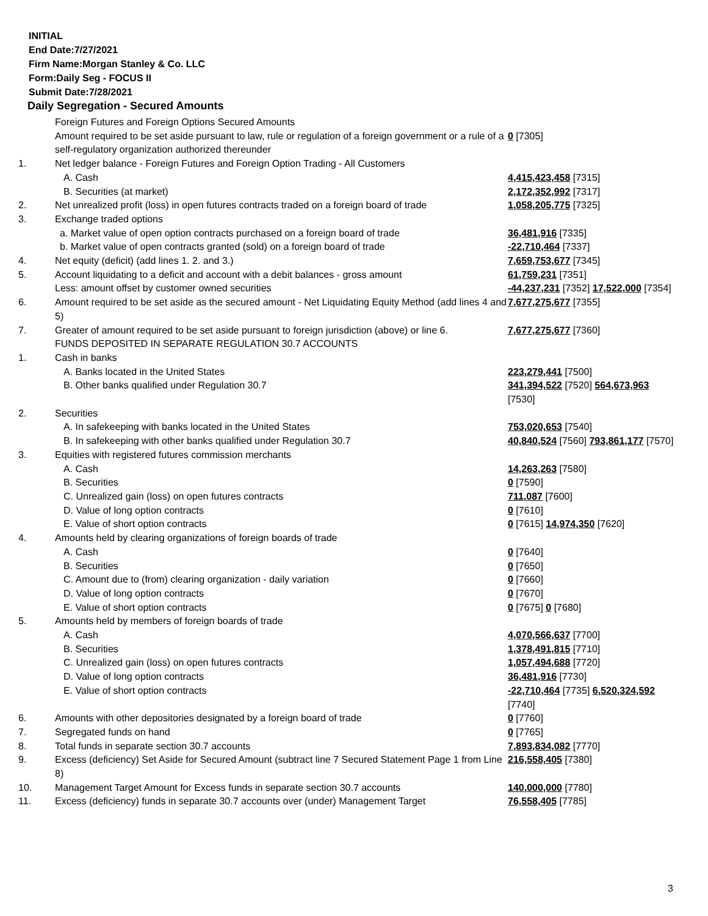INITIAL
End Date:7/27/2021
Firm Name:Morgan Stanley & Co. LLC
Form:Daily Seg - FOCUS II
Submit Date:7/28/2021
Daily Segregation - Secured Amounts
| | Foreign Futures and Foreign Options Secured Amounts | |
| | Amount required to be set aside pursuant to law, rule or regulation of a foreign government or a rule of a self-regulatory organization authorized thereunder | 0 [7305] |
| 1. | Net ledger balance - Foreign Futures and Foreign Option Trading - All Customers | |
| | A. Cash | 4,415,423,458 [7315] |
| | B. Securities (at market) | 2,172,352,992 [7317] |
| 2. | Net unrealized profit (loss) in open futures contracts traded on a foreign board of trade | 1,058,205,775 [7325] |
| 3. | Exchange traded options | |
| | a. Market value of open option contracts purchased on a foreign board of trade | 36,481,916 [7335] |
| | b. Market value of open contracts granted (sold) on a foreign board of trade | -22,710,464 [7337] |
| 4. | Net equity (deficit) (add lines 1. 2. and 3.) | 7,659,753,677 [7345] |
| 5. | Account liquidating to a deficit and account with a debit balances - gross amount | 61,759,231 [7351] |
| | Less: amount offset by customer owned securities | -44,237,231 [7352] 17,522,000 [7354] |
| 6. | Amount required to be set aside as the secured amount - Net Liquidating Equity Method (add lines 4 and 5) | 7,677,275,677 [7355] |
| 7. | Greater of amount required to be set aside pursuant to foreign jurisdiction (above) or line 6. | 7,677,275,677 [7360] |
| | FUNDS DEPOSITED IN SEPARATE REGULATION 30.7 ACCOUNTS | |
| 1. | Cash in banks | |
| | A. Banks located in the United States | 223,279,441 [7500] |
| | B. Other banks qualified under Regulation 30.7 | 341,394,522 [7520] 564,673,963 [7530] |
| 2. | Securities | |
| | A. In safekeeping with banks located in the United States | 753,020,653 [7540] |
| | B. In safekeeping with other banks qualified under Regulation 30.7 | 40,840,524 [7560] 793,861,177 [7570] |
| 3. | Equities with registered futures commission merchants | |
| | A. Cash | 14,263,263 [7580] |
| | B. Securities | 0 [7590] |
| | C. Unrealized gain (loss) on open futures contracts | 711,087 [7600] |
| | D. Value of long option contracts | 0 [7610] |
| | E. Value of short option contracts | 0 [7615] 14,974,350 [7620] |
| 4. | Amounts held by clearing organizations of foreign boards of trade | |
| | A. Cash | 0 [7640] |
| | B. Securities | 0 [7650] |
| | C. Amount due to (from) clearing organization - daily variation | 0 [7660] |
| | D. Value of long option contracts | 0 [7670] |
| | E. Value of short option contracts | 0 [7675] 0 [7680] |
| 5. | Amounts held by members of foreign boards of trade | |
| | A. Cash | 4,070,566,637 [7700] |
| | B. Securities | 1,378,491,815 [7710] |
| | C. Unrealized gain (loss) on open futures contracts | 1,057,494,688 [7720] |
| | D. Value of long option contracts | 36,481,916 [7730] |
| | E. Value of short option contracts | -22,710,464 [7735] 6,520,324,592 [7740] |
| 6. | Amounts with other depositories designated by a foreign board of trade | 0 [7760] |
| 7. | Segregated funds on hand | 0 [7765] |
| 8. | Total funds in separate section 30.7 accounts | 7,893,834,082 [7770] |
| 9. | Excess (deficiency) Set Aside for Secured Amount (subtract line 7 Secured Statement Page 1 from Line 8) | 216,558,405 [7380] |
| 10. | Management Target Amount for Excess funds in separate section 30.7 accounts | 140,000,000 [7780] |
| 11. | Excess (deficiency) funds in separate 30.7 accounts over (under) Management Target | 76,558,405 [7785] |
3